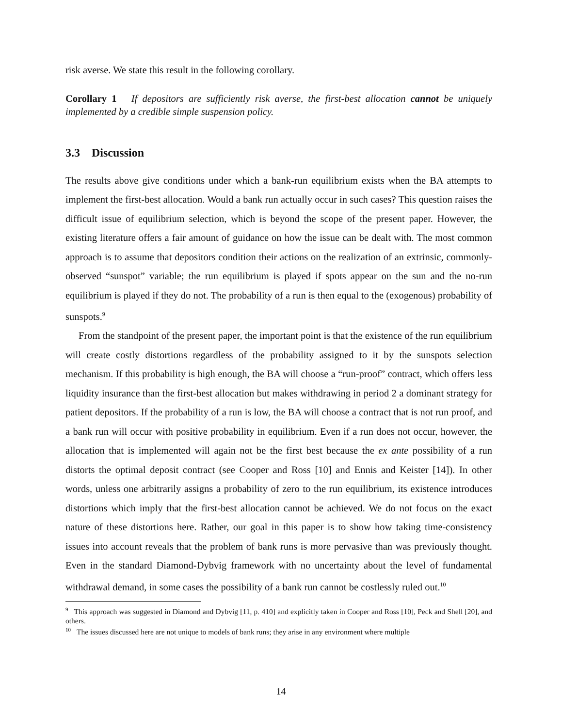risk averse. We state this result in the following corollary.
Corollary 1 If depositors are sufficiently risk averse, the first-best allocation cannot be uniquely implemented by a credible simple suspension policy.
3.3 Discussion
The results above give conditions under which a bank-run equilibrium exists when the BA attempts to implement the first-best allocation. Would a bank run actually occur in such cases? This question raises the difficult issue of equilibrium selection, which is beyond the scope of the present paper. However, the existing literature offers a fair amount of guidance on how the issue can be dealt with. The most common approach is to assume that depositors condition their actions on the realization of an extrinsic, commonly-observed “sunspot” variable; the run equilibrium is played if spots appear on the sun and the no-run equilibrium is played if they do not. The probability of a run is then equal to the (exogenous) probability of sunspots.<sup>9</sup>
From the standpoint of the present paper, the important point is that the existence of the run equilibrium will create costly distortions regardless of the probability assigned to it by the sunspots selection mechanism. If this probability is high enough, the BA will choose a “run-proof” contract, which offers less liquidity insurance than the first-best allocation but makes withdrawing in period 2 a dominant strategy for patient depositors. If the probability of a run is low, the BA will choose a contract that is not run proof, and a bank run will occur with positive probability in equilibrium. Even if a run does not occur, however, the allocation that is implemented will again not be the first best because the ex ante possibility of a run distorts the optimal deposit contract (see Cooper and Ross [10] and Ennis and Keister [14]). In other words, unless one arbitrarily assigns a probability of zero to the run equilibrium, its existence introduces distortions which imply that the first-best allocation cannot be achieved. We do not focus on the exact nature of these distortions here. Rather, our goal in this paper is to show how taking time-consistency issues into account reveals that the problem of bank runs is more pervasive than was previously thought. Even in the standard Diamond-Dybvig framework with no uncertainty about the level of fundamental withdrawal demand, in some cases the possibility of a bank run cannot be costlessly ruled out.<sup>10</sup>
<sup>9</sup> This approach was suggested in Diamond and Dybvig [11, p. 410] and explicitly taken in Cooper and Ross [10], Peck and Shell [20], and others.
<sup>10</sup> The issues discussed here are not unique to models of bank runs; they arise in any environment where multiple
14